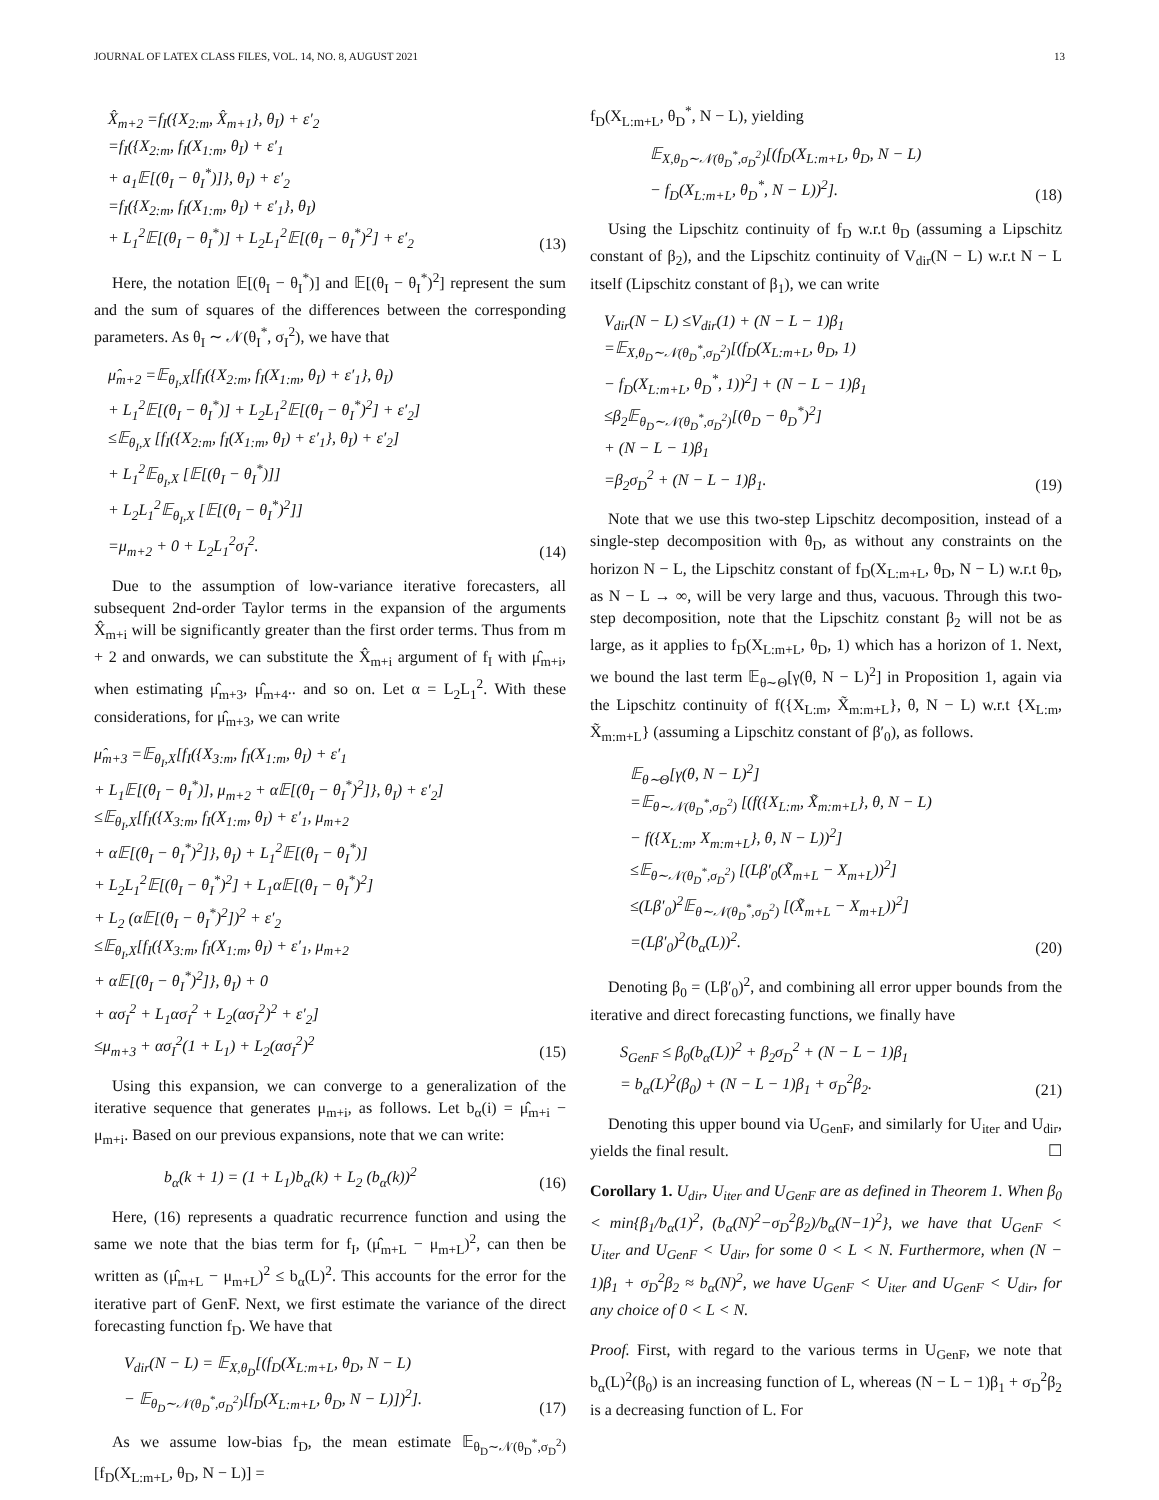JOURNAL OF LATEX CLASS FILES, VOL. 14, NO. 8, AUGUST 2021 13
X̂<sub>m+2</sub> =f<sub>I</sub>({X<sub>2:m</sub>, X̂<sub>m+1</sub>}, θ<sub>I</sub>) + ε′<sub>2</sub>
=f<sub>I</sub>({X<sub>2:m</sub>, f<sub>I</sub>(X<sub>1:m</sub>, θ<sub>I</sub>) + ε′<sub>1</sub>
+ a<sub>1</sub>𝔼[(θ<sub>I</sub> − θ<sub>I</sub><sup>*</sup>)]}, θ<sub>I</sub>) + ε′<sub>2</sub>
=f<sub>I</sub>({X<sub>2:m</sub>, f<sub>I</sub>(X<sub>1:m</sub>, θ<sub>I</sub>) + ε′<sub>1</sub>}, θ<sub>I</sub>)
+ L<sub>1</sub><sup>2</sup>𝔼[(θ<sub>I</sub> − θ<sub>I</sub><sup>*</sup>)] + L<sub>2</sub>L<sub>1</sub><sup>2</sup>𝔼[(θ<sub>I</sub> − θ<sub>I</sub><sup>*</sup>)<sup>2</sup>] + ε′<sub>2</sub>
(13)
Here, the notation 𝔼[(θ<sub>I</sub> − θ<sub>I</sub><sup>*</sup>)] and 𝔼[(θ<sub>I</sub> − θ<sub>I</sub><sup>*</sup>)<sup>2</sup>] represent the sum and the sum of squares of the differences between the corresponding parameters. As θ<sub>I</sub> ∼ 𝒩(θ<sub>I</sub><sup>*</sup>, σ<sub>I</sub><sup>2</sup>), we have that
μ̂<sub>m+2</sub> =𝔼<sub>θ<sub>I</sub>,X</sub>[f<sub>I</sub>({X<sub>2:m</sub>, f<sub>I</sub>(X<sub>1:m</sub>, θ<sub>I</sub>) + ε′<sub>1</sub>}, θ<sub>I</sub>)
+ L<sub>1</sub><sup>2</sup>𝔼[(θ<sub>I</sub> − θ<sub>I</sub><sup>*</sup>)] + L<sub>2</sub>L<sub>1</sub><sup>2</sup>𝔼[(θ<sub>I</sub> − θ<sub>I</sub><sup>*</sup>)<sup>2</sup>] + ε′<sub>2</sub>]
≤𝔼<sub>θ<sub>I</sub>,X</sub> [f<sub>I</sub>({X<sub>2:m</sub>, f<sub>I</sub>(X<sub>1:m</sub>, θ<sub>I</sub>) + ε′<sub>1</sub>}, θ<sub>I</sub>) + ε′<sub>2</sub>]
+ L<sub>1</sub><sup>2</sup>𝔼<sub>θ<sub>I</sub>,X</sub> [𝔼[(θ<sub>I</sub> − θ<sub>I</sub><sup>*</sup>)]]
+ L<sub>2</sub>L<sub>1</sub><sup>2</sup>𝔼<sub>θ<sub>I</sub>,X</sub> [𝔼[(θ<sub>I</sub> − θ<sub>I</sub><sup>*</sup>)<sup>2</sup>]]
=μ<sub>m+2</sub> + 0 + L<sub>2</sub>L<sub>1</sub><sup>2</sup>σ<sub>I</sub><sup>2</sup>.
(14)
Due to the assumption of low-variance iterative forecasters, all subsequent 2nd-order Taylor terms in the expansion of the arguments X̂<sub>m+i</sub> will be significantly greater than the first order terms. Thus from m + 2 and onwards, we can substitute the X̂<sub>m+i</sub> argument of f<sub>I</sub> with μ̂<sub>m+i</sub>, when estimating μ̂<sub>m+3</sub>, μ̂<sub>m+4</sub>.. and so on. Let α = L<sub>2</sub>L<sub>1</sub><sup>2</sup>. With these considerations, for μ̂<sub>m+3</sub>, we can write
μ̂<sub>m+3</sub> =𝔼<sub>θ<sub>I</sub>,X</sub>[f<sub>I</sub>({X<sub>3:m</sub>, f<sub>I</sub>(X<sub>1:m</sub>, θ<sub>I</sub>) + ε′<sub>1</sub>
+ L<sub>1</sub>𝔼[(θ<sub>I</sub> − θ<sub>I</sub><sup>*</sup>)], μ<sub>m+2</sub> + α𝔼[(θ<sub>I</sub> − θ<sub>I</sub><sup>*</sup>)<sup>2</sup>]}, θ<sub>I</sub>) + ε′<sub>2</sub>]
≤𝔼<sub>θ<sub>I</sub>,X</sub>[f<sub>I</sub>({X<sub>3:m</sub>, f<sub>I</sub>(X<sub>1:m</sub>, θ<sub>I</sub>) + ε′<sub>1</sub>, μ<sub>m+2</sub>
+ α𝔼[(θ<sub>I</sub> − θ<sub>I</sub><sup>*</sup>)<sup>2</sup>]}, θ<sub>I</sub>) + L<sub>1</sub><sup>2</sup>𝔼[(θ<sub>I</sub> − θ<sub>I</sub><sup>*</sup>)]
+ L<sub>2</sub>L<sub>1</sub><sup>2</sup>𝔼[(θ<sub>I</sub> − θ<sub>I</sub><sup>*</sup>)<sup>2</sup>] + L<sub>1</sub>α𝔼[(θ<sub>I</sub> − θ<sub>I</sub><sup>*</sup>)<sup>2</sup>]
+ L<sub>2</sub> (α𝔼[(θ<sub>I</sub> − θ<sub>I</sub><sup>*</sup>)<sup>2</sup>])<sup>2</sup> + ε′<sub>2</sub>
≤𝔼<sub>θ<sub>I</sub>,X</sub>[f<sub>I</sub>({X<sub>3:m</sub>, f<sub>I</sub>(X<sub>1:m</sub>, θ<sub>I</sub>) + ε′<sub>1</sub>, μ<sub>m+2</sub>
+ α𝔼[(θ<sub>I</sub> − θ<sub>I</sub><sup>*</sup>)<sup>2</sup>]}, θ<sub>I</sub>) + 0
+ ασ<sub>I</sub><sup>2</sup> + L<sub>1</sub>ασ<sub>I</sub><sup>2</sup> + L<sub>2</sub>(ασ<sub>I</sub><sup>2</sup>)<sup>2</sup> + ε′<sub>2</sub>]
≤μ<sub>m+3</sub> + ασ<sub>I</sub><sup>2</sup>(1 + L<sub>1</sub>) + L<sub>2</sub>(ασ<sub>I</sub><sup>2</sup>)<sup>2</sup>
(15)
Using this expansion, we can converge to a generalization of the iterative sequence that generates μ<sub>m+i</sub>, as follows. Let b<sub>α</sub>(i) = μ̂<sub>m+i</sub> − μ<sub>m+i</sub>. Based on our previous expansions, note that we can write:
b<sub>α</sub>(k + 1) = (1 + L<sub>1</sub>)b<sub>α</sub>(k) + L<sub>2</sub> (b<sub>α</sub>(k))<sup>2</sup>
(16)
Here, (16) represents a quadratic recurrence function and using the same we note that the bias term for f<sub>I</sub>, (μ̂<sub>m+L</sub> − μ<sub>m+L</sub>)<sup>2</sup>, can then be written as (μ̂<sub>m+L</sub> − μ<sub>m+L</sub>)<sup>2</sup> ≤ b<sub>α</sub>(L)<sup>2</sup>. This accounts for the error for the iterative part of GenF. Next, we first estimate the variance of the direct forecasting function f<sub>D</sub>. We have that
V<sub>dir</sub>(N − L) = 𝔼<sub>X,θ<sub>D</sub></sub>[(f<sub>D</sub>(X<sub>L:m+L</sub>, θ<sub>D</sub>, N − L)
− 𝔼<sub>θ<sub>D</sub>∼𝒩(θ<sub>D</sub><sup>*</sup>,σ<sub>D</sub><sup>2</sup>)</sub>[f<sub>D</sub>(X<sub>L:m+L</sub>, θ<sub>D</sub>, N − L)])<sup>2</sup>].
(17)
As we assume low-bias f<sub>D</sub>, the mean estimate 𝔼<sub>θ<sub>D</sub>∼𝒩(θ<sub>D</sub><sup>*</sup>,σ<sub>D</sub><sup>2</sup>)</sub>[f<sub>D</sub>(X<sub>L:m+L</sub>, θ<sub>D</sub>, N − L)] =
f<sub>D</sub>(X<sub>L:m+L</sub>, θ<sub>D</sub><sup>*</sup>, N − L), yielding
𝔼<sub>X,θ<sub>D</sub>∼𝒩(θ<sub>D</sub><sup>*</sup>,σ<sub>D</sub><sup>2</sup>)</sub>[(f<sub>D</sub>(X<sub>L:m+L</sub>, θ<sub>D</sub>, N − L)
− f<sub>D</sub>(X<sub>L:m+L</sub>, θ<sub>D</sub><sup>*</sup>, N − L))<sup>2</sup>].
(18)
Using the Lipschitz continuity of f<sub>D</sub> w.r.t θ<sub>D</sub> (assuming a Lipschitz constant of β<sub>2</sub>), and the Lipschitz continuity of V<sub>dir</sub>(N − L) w.r.t N − L itself (Lipschitz constant of β<sub>1</sub>), we can write
V<sub>dir</sub>(N − L) ≤V<sub>dir</sub>(1) + (N − L − 1)β<sub>1</sub>
=𝔼<sub>X,θ<sub>D</sub>∼𝒩(θ<sub>D</sub><sup>*</sup>,σ<sub>D</sub><sup>2</sup>)</sub>[(f<sub>D</sub>(X<sub>L:m+L</sub>, θ<sub>D</sub>, 1)
− f<sub>D</sub>(X<sub>L:m+L</sub>, θ<sub>D</sub><sup>*</sup>, 1))<sup>2</sup>] + (N − L − 1)β<sub>1</sub>
≤β<sub>2</sub>𝔼<sub>θ<sub>D</sub>∼𝒩(θ<sub>D</sub><sup>*</sup>,σ<sub>D</sub><sup>2</sup>)</sub>[(θ<sub>D</sub> − θ<sub>D</sub><sup>*</sup>)<sup>2</sup>]
+ (N − L − 1)β<sub>1</sub>
=β<sub>2</sub>σ<sub>D</sub><sup>2</sup> + (N − L − 1)β<sub>1</sub>.
(19)
Note that we use this two-step Lipschitz decomposition, instead of a single-step decomposition with θ<sub>D</sub>, as without any constraints on the horizon N − L, the Lipschitz constant of f<sub>D</sub>(X<sub>L:m+L</sub>, θ<sub>D</sub>, N − L) w.r.t θ<sub>D</sub>, as N − L → ∞, will be very large and thus, vacuous. Through this two-step decomposition, note that the Lipschitz constant β<sub>2</sub> will not be as large, as it applies to f<sub>D</sub>(X<sub>L:m+L</sub>, θ<sub>D</sub>, 1) which has a horizon of 1. Next, we bound the last term 𝔼<sub>θ∼Θ</sub>[γ(θ, N − L)<sup>2</sup>] in Proposition 1, again via the Lipschitz continuity of f({X<sub>L:m</sub>, X̃<sub>m:m+L</sub>}, θ, N − L) w.r.t {X<sub>L:m</sub>, X̃<sub>m:m+L</sub>} (assuming a Lipschitz constant of β′<sub>0</sub>), as follows.
𝔼<sub>θ∼Θ</sub>[γ(θ, N − L)<sup>2</sup>]
=𝔼<sub>θ∼𝒩(θ<sub>D</sub><sup>*</sup>,σ<sub>D</sub><sup>2</sup>)</sub> [(f({X<sub>L:m</sub>, X̃<sub>m:m+L</sub>}, θ, N − L)
− f({X<sub>L:m</sub>, X<sub>m:m+L</sub>}, θ, N − L))<sup>2</sup>]
≤𝔼<sub>θ∼𝒩(θ<sub>D</sub><sup>*</sup>,σ<sub>D</sub><sup>2</sup>)</sub> [(Lβ′<sub>0</sub>(X̃<sub>m+L</sub> − X<sub>m+L</sub>))<sup>2</sup>]
≤(Lβ′<sub>0</sub>)<sup>2</sup>𝔼<sub>θ∼𝒩(θ<sub>D</sub><sup>*</sup>,σ<sub>D</sub><sup>2</sup>)</sub> [(X̃<sub>m+L</sub> − X<sub>m+L</sub>))<sup>2</sup>]
=(Lβ′<sub>0</sub>)<sup>2</sup>(b<sub>α</sub>(L))<sup>2</sup>.
(20)
Denoting β<sub>0</sub> = (Lβ′<sub>0</sub>)<sup>2</sup>, and combining all error upper bounds from the iterative and direct forecasting functions, we finally have
S<sub>GenF</sub> ≤ β<sub>0</sub>(b<sub>α</sub>(L))<sup>2</sup> + β<sub>2</sub>σ<sub>D</sub><sup>2</sup> + (N − L − 1)β<sub>1</sub>
= b<sub>α</sub>(L)<sup>2</sup>(β<sub>0</sub>) + (N − L − 1)β<sub>1</sub> + σ<sub>D</sub><sup>2</sup>β<sub>2</sub>.
(21)
Denoting this upper bound via U<sub>GenF</sub>, and similarly for U<sub>iter</sub> and U<sub>dir</sub>, yields the final result. ☐
Corollary 1. U<sub>dir</sub>, U<sub>iter</sub> and U<sub>GenF</sub> are as defined in Theorem 1. When β<sub>0</sub> < min{β<sub>1</sub>/b<sub>α</sub>(1)<sup>2</sup>, (b<sub>α</sub>(N)<sup>2</sup>−σ<sub>D</sub><sup>2</sup>β<sub>2</sub>)/b<sub>α</sub>(N−1)<sup>2</sup>}, we have that U<sub>GenF</sub> < U<sub>iter</sub> and U<sub>GenF</sub> < U<sub>dir</sub>, for some 0 < L < N. Furthermore, when (N − 1)β<sub>1</sub> + σ<sub>D</sub><sup>2</sup>β<sub>2</sub> ≈ b<sub>α</sub>(N)<sup>2</sup>, we have U<sub>GenF</sub> < U<sub>iter</sub> and U<sub>GenF</sub> < U<sub>dir</sub>, for any choice of 0 < L < N.
Proof. First, with regard to the various terms in U<sub>GenF</sub>, we note that b<sub>α</sub>(L)<sup>2</sup>(β<sub>0</sub>) is an increasing function of L, whereas (N − L − 1)β<sub>1</sub> + σ<sub>D</sub><sup>2</sup>β<sub>2</sub> is a decreasing function of L. For